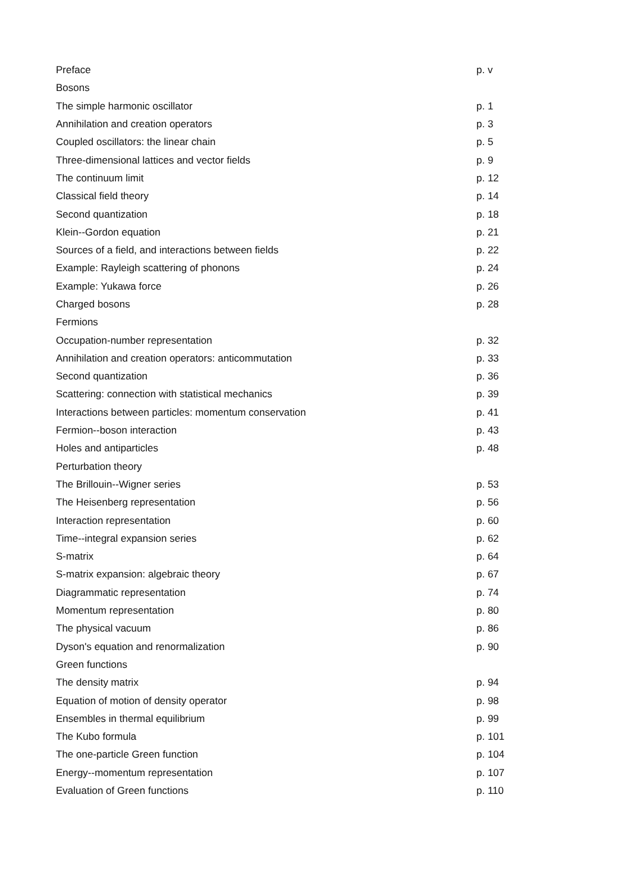| Preface | p. v |
| Bosons | |
| The simple harmonic oscillator | p. 1 |
| Annihilation and creation operators | p. 3 |
| Coupled oscillators: the linear chain | p. 5 |
| Three-dimensional lattices and vector fields | p. 9 |
| The continuum limit | p. 12 |
| Classical field theory | p. 14 |
| Second quantization | p. 18 |
| Klein--Gordon equation | p. 21 |
| Sources of a field, and interactions between fields | p. 22 |
| Example: Rayleigh scattering of phonons | p. 24 |
| Example: Yukawa force | p. 26 |
| Charged bosons | p. 28 |
| Fermions | |
| Occupation-number representation | p. 32 |
| Annihilation and creation operators: anticommutation | p. 33 |
| Second quantization | p. 36 |
| Scattering: connection with statistical mechanics | p. 39 |
| Interactions between particles: momentum conservation | p. 41 |
| Fermion--boson interaction | p. 43 |
| Holes and antiparticles | p. 48 |
| Perturbation theory | |
| The Brillouin--Wigner series | p. 53 |
| The Heisenberg representation | p. 56 |
| Interaction representation | p. 60 |
| Time--integral expansion series | p. 62 |
| S-matrix | p. 64 |
| S-matrix expansion: algebraic theory | p. 67 |
| Diagrammatic representation | p. 74 |
| Momentum representation | p. 80 |
| The physical vacuum | p. 86 |
| Dyson's equation and renormalization | p. 90 |
| Green functions | |
| The density matrix | p. 94 |
| Equation of motion of density operator | p. 98 |
| Ensembles in thermal equilibrium | p. 99 |
| The Kubo formula | p. 101 |
| The one-particle Green function | p. 104 |
| Energy--momentum representation | p. 107 |
| Evaluation of Green functions | p. 110 |